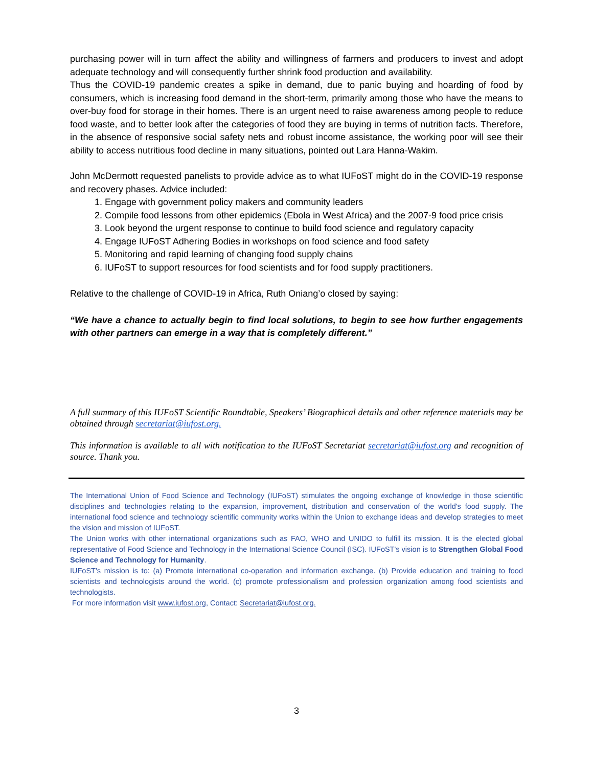purchasing power will in turn affect the ability and willingness of farmers and producers to invest and adopt adequate technology and will consequently further shrink food production and availability.
Thus the COVID-19 pandemic creates a spike in demand, due to panic buying and hoarding of food by consumers, which is increasing food demand in the short-term, primarily among those who have the means to over-buy food for storage in their homes. There is an urgent need to raise awareness among people to reduce food waste, and to better look after the categories of food they are buying in terms of nutrition facts. Therefore, in the absence of responsive social safety nets and robust income assistance, the working poor will see their ability to access nutritious food decline in many situations, pointed out Lara Hanna-Wakim.
John McDermott requested panelists to provide advice as to what IUFoST might do in the COVID-19 response and recovery phases. Advice included:
1. Engage with government policy makers and community leaders
2. Compile food lessons from other epidemics (Ebola in West Africa) and the 2007-9 food price crisis
3. Look beyond the urgent response to continue to build food science and regulatory capacity
4. Engage IUFoST Adhering Bodies in workshops on food science and food safety
5. Monitoring and rapid learning of changing food supply chains
6. IUFoST to support resources for food scientists and for food supply practitioners.
Relative to the challenge of COVID-19 in Africa, Ruth Oniang’o closed by saying:
“We have a chance to actually begin to find local solutions, to begin to see how further engagements with other partners can emerge in a way that is completely different.”
A full summary of this IUFoST Scientific Roundtable, Speakers’ Biographical details and other reference materials may be obtained through secretariat@iufost.org.
This information is available to all with notification to the IUFoST Secretariat secretariat@iufost.org and recognition of source. Thank you.
The International Union of Food Science and Technology (IUFoST) stimulates the ongoing exchange of knowledge in those scientific disciplines and technologies relating to the expansion, improvement, distribution and conservation of the world's food supply. The international food science and technology scientific community works within the Union to exchange ideas and develop strategies to meet the vision and mission of IUFoST.
The Union works with other international organizations such as FAO, WHO and UNIDO to fulfill its mission. It is the elected global representative of Food Science and Technology in the International Science Council (ISC). IUFoST's vision is to Strengthen Global Food Science and Technology for Humanity.
IUFoST's mission is to: (a) Promote international co-operation and information exchange. (b) Provide education and training to food scientists and technologists around the world. (c) promote professionalism and profession organization among food scientists and technologists.
For more information visit www.iufost.org, Contact: Secretariat@iufost.org.
3